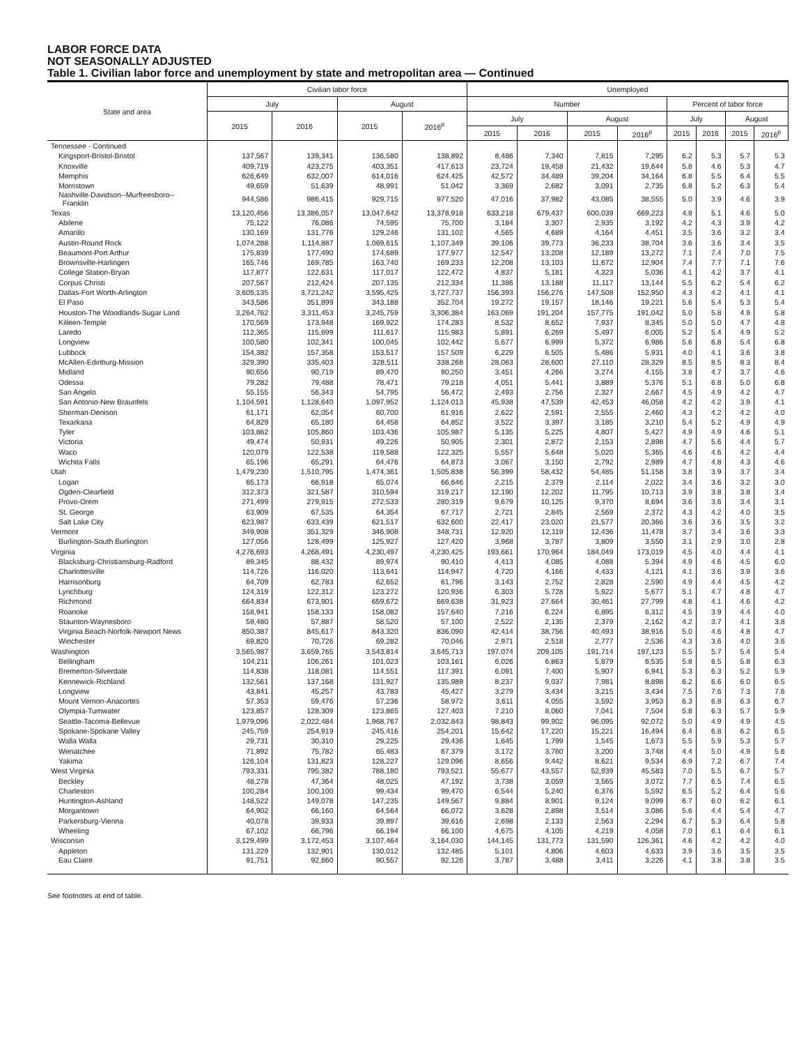LABOR FORCE DATA
NOT SEASONALLY ADJUSTED
Table 1. Civilian labor force and unemployment by state and metropolitan area — Continued
| State and area | Civilian labor force | | | | Unemployed | | | | | | | |
| --- | --- | --- | --- | --- | --- | --- | --- | --- | --- | --- | --- | --- |
| | July | | August | | Number | | | | Percent of labor force | | | |
| | 2015 | 2016 | 2015 | 2016<sup>p</sup> | July | | August | | July | | August | |
| | | | | | 2015 | 2016 | 2015 | 2016<sup>p</sup> | 2015 | 2016 | 2015 | 2016<sup>p</sup> |
| Tennessee - Continued | | | | | | | | | | | | |
| Kingsport-Bristol-Bristol | 137,567 | 139,341 | 136,580 | 138,892 | 8,486 | 7,340 | 7,815 | 7,295 | 6.2 | 5.3 | 5.7 | 5.3 |
| Knoxville | 409,719 | 423,275 | 403,351 | 417,613 | 23,724 | 19,458 | 21,432 | 19,644 | 5.8 | 4.6 | 5.3 | 4.7 |
| Memphis | 626,649 | 632,007 | 614,016 | 624,425 | 42,572 | 34,489 | 39,204 | 34,164 | 6.8 | 5.5 | 6.4 | 5.5 |
| Morristown | 49,659 | 51,639 | 48,991 | 51,042 | 3,369 | 2,682 | 3,091 | 2,735 | 6.8 | 5.2 | 6.3 | 5.4 |
| Nashville-Davidson--Murfreesboro-- Franklin | 944,586 | 986,415 | 929,715 | 977,520 | 47,016 | 37,982 | 43,085 | 38,555 | 5.0 | 3.9 | 4.6 | 3.9 |
| Texas | 13,120,456 | 13,386,057 | 13,047,642 | 13,378,918 | 633,218 | 679,437 | 600,039 | 669,223 | 4.8 | 5.1 | 4.6 | 5.0 |
| Abilene | 75,122 | 76,086 | 74,595 | 75,700 | 3,184 | 3,307 | 2,935 | 3,192 | 4.2 | 4.3 | 3.9 | 4.2 |
| Amarillo | 130,169 | 131,776 | 129,246 | 131,102 | 4,565 | 4,689 | 4,164 | 4,451 | 3.5 | 3.6 | 3.2 | 3.4 |
| Austin-Round Rock | 1,074,288 | 1,114,887 | 1,069,615 | 1,107,349 | 39,106 | 39,773 | 36,233 | 38,704 | 3.6 | 3.6 | 3.4 | 3.5 |
| Beaumont-Port Arthur | 175,839 | 177,490 | 174,689 | 177,977 | 12,547 | 13,208 | 12,189 | 13,272 | 7.1 | 7.4 | 7.0 | 7.5 |
| Brownsville-Harlingen | 165,746 | 169,785 | 163,740 | 169,233 | 12,208 | 13,103 | 11,672 | 12,904 | 7.4 | 7.7 | 7.1 | 7.6 |
| College Station-Bryan | 117,877 | 122,631 | 117,017 | 122,472 | 4,837 | 5,181 | 4,323 | 5,036 | 4.1 | 4.2 | 3.7 | 4.1 |
| Corpus Christi | 207,567 | 212,424 | 207,135 | 212,334 | 11,386 | 13,188 | 11,117 | 13,144 | 5.5 | 6.2 | 5.4 | 6.2 |
| Dallas-Fort Worth-Arlington | 3,605,135 | 3,721,242 | 3,595,425 | 3,727,737 | 156,393 | 156,276 | 147,508 | 152,950 | 4.3 | 4.2 | 4.1 | 4.1 |
| El Paso | 343,586 | 351,899 | 343,188 | 352,704 | 19,272 | 19,157 | 18,146 | 19,221 | 5.6 | 5.4 | 5.3 | 5.4 |
| Houston-The Woodlands-Sugar Land | 3,264,762 | 3,311,453 | 3,245,759 | 3,306,384 | 163,069 | 191,204 | 157,775 | 191,042 | 5.0 | 5.8 | 4.9 | 5.8 |
| Killeen-Temple | 170,569 | 173,948 | 169,922 | 174,283 | 8,532 | 8,652 | 7,937 | 8,345 | 5.0 | 5.0 | 4.7 | 4.8 |
| Laredo | 112,365 | 115,699 | 111,617 | 115,983 | 5,891 | 6,269 | 5,497 | 6,005 | 5.2 | 5.4 | 4.9 | 5.2 |
| Longview | 100,580 | 102,341 | 100,045 | 102,442 | 5,677 | 6,999 | 5,372 | 6,986 | 5.6 | 6.8 | 5.4 | 6.8 |
| Lubbock | 154,382 | 157,358 | 153,517 | 157,509 | 6,229 | 6,505 | 5,486 | 5,931 | 4.0 | 4.1 | 3.6 | 3.8 |
| McAllen-Edinburg-Mission | 329,390 | 335,403 | 328,511 | 338,268 | 28,063 | 28,600 | 27,110 | 28,329 | 8.5 | 8.5 | 8.3 | 8.4 |
| Midland | 90,656 | 90,719 | 89,470 | 90,250 | 3,451 | 4,266 | 3,274 | 4,155 | 3.8 | 4.7 | 3.7 | 4.6 |
| Odessa | 79,282 | 79,488 | 78,471 | 79,218 | 4,051 | 5,441 | 3,889 | 5,376 | 5.1 | 6.8 | 5.0 | 6.8 |
| San Angelo | 55,155 | 56,343 | 54,795 | 56,472 | 2,493 | 2,756 | 2,327 | 2,667 | 4.5 | 4.9 | 4.2 | 4.7 |
| San Antonio-New Braunfels | 1,104,591 | 1,128,640 | 1,097,952 | 1,124,013 | 45,938 | 47,539 | 42,453 | 46,058 | 4.2 | 4.2 | 3.9 | 4.1 |
| Sherman-Denison | 61,171 | 62,054 | 60,700 | 61,916 | 2,622 | 2,591 | 2,555 | 2,460 | 4.3 | 4.2 | 4.2 | 4.0 |
| Texarkana | 64,829 | 65,180 | 64,458 | 64,852 | 3,522 | 3,397 | 3,185 | 3,210 | 5.4 | 5.2 | 4.9 | 4.9 |
| Tyler | 103,862 | 105,860 | 103,436 | 105,987 | 5,135 | 5,225 | 4,807 | 5,427 | 4.9 | 4.9 | 4.6 | 5.1 |
| Victoria | 49,474 | 50,931 | 49,226 | 50,905 | 2,301 | 2,872 | 2,153 | 2,898 | 4.7 | 5.6 | 4.4 | 5.7 |
| Waco | 120,079 | 122,538 | 119,588 | 122,325 | 5,557 | 5,648 | 5,020 | 5,365 | 4.6 | 4.6 | 4.2 | 4.4 |
| Wichita Falls | 65,196 | 65,291 | 64,476 | 64,873 | 3,067 | 3,150 | 2,792 | 2,989 | 4.7 | 4.8 | 4.3 | 4.6 |
| Utah | 1,479,230 | 1,510,795 | 1,474,361 | 1,505,838 | 56,399 | 58,432 | 54,485 | 51,158 | 3.8 | 3.9 | 3.7 | 3.4 |
| Logan | 65,173 | 66,918 | 65,074 | 66,646 | 2,215 | 2,379 | 2,114 | 2,022 | 3.4 | 3.6 | 3.2 | 3.0 |
| Ogden-Clearfield | 312,373 | 321,587 | 310,594 | 319,217 | 12,190 | 12,202 | 11,795 | 10,713 | 3.9 | 3.8 | 3.8 | 3.4 |
| Provo-Orem | 271,499 | 279,915 | 272,533 | 280,319 | 9,679 | 10,125 | 9,370 | 8,694 | 3.6 | 3.6 | 3.4 | 3.1 |
| St. George | 63,909 | 67,535 | 64,354 | 67,717 | 2,721 | 2,845 | 2,569 | 2,372 | 4.3 | 4.2 | 4.0 | 3.5 |
| Salt Lake City | 623,987 | 633,439 | 621,517 | 632,600 | 22,417 | 23,020 | 21,577 | 20,366 | 3.6 | 3.6 | 3.5 | 3.2 |
| Vermont | 349,908 | 351,329 | 346,908 | 348,731 | 12,920 | 12,119 | 12,436 | 11,478 | 3.7 | 3.4 | 3.6 | 3.3 |
| Burlington-South Burlington | 127,056 | 128,499 | 125,927 | 127,420 | 3,968 | 3,787 | 3,809 | 3,550 | 3.1 | 2.9 | 3.0 | 2.8 |
| Virginia | 4,276,693 | 4,268,491 | 4,230,497 | 4,230,425 | 193,661 | 170,964 | 184,049 | 173,019 | 4.5 | 4.0 | 4.4 | 4.1 |
| Blacksburg-Christiansburg-Radford | 89,345 | 88,432 | 89,974 | 90,410 | 4,413 | 4,085 | 4,088 | 5,394 | 4.9 | 4.6 | 4.5 | 6.0 |
| Charlottesville | 114,726 | 116,020 | 113,641 | 114,947 | 4,720 | 4,166 | 4,433 | 4,121 | 4.1 | 3.6 | 3.9 | 3.6 |
| Harrisonburg | 64,709 | 62,783 | 62,652 | 61,796 | 3,143 | 2,752 | 2,828 | 2,590 | 4.9 | 4.4 | 4.5 | 4.2 |
| Lynchburg | 124,319 | 122,312 | 123,272 | 120,936 | 6,303 | 5,728 | 5,922 | 5,677 | 5.1 | 4.7 | 4.8 | 4.7 |
| Richmond | 664,834 | 673,901 | 659,672 | 669,638 | 31,923 | 27,664 | 30,461 | 27,799 | 4.8 | 4.1 | 4.6 | 4.2 |
| Roanoke | 158,941 | 158,133 | 158,082 | 157,640 | 7,216 | 6,224 | 6,895 | 6,312 | 4.5 | 3.9 | 4.4 | 4.0 |
| Staunton-Waynesboro | 59,480 | 57,887 | 58,520 | 57,100 | 2,522 | 2,135 | 2,379 | 2,162 | 4.2 | 3.7 | 4.1 | 3.8 |
| Virginia Beach-Norfolk-Newport News | 850,387 | 845,617 | 843,320 | 836,090 | 42,414 | 38,756 | 40,493 | 38,916 | 5.0 | 4.6 | 4.8 | 4.7 |
| Winchester | 69,820 | 70,726 | 69,282 | 70,046 | 2,971 | 2,518 | 2,777 | 2,536 | 4.3 | 3.6 | 4.0 | 3.6 |
| Washington | 3,565,987 | 3,659,765 | 3,543,814 | 3,645,713 | 197,074 | 209,105 | 191,714 | 197,123 | 5.5 | 5.7 | 5.4 | 5.4 |
| Bellingham | 104,211 | 106,261 | 101,023 | 103,161 | 6,026 | 6,863 | 5,879 | 6,535 | 5.8 | 6.5 | 5.8 | 6.3 |
| Bremerton-Silverdale | 114,838 | 118,081 | 114,551 | 117,391 | 6,091 | 7,400 | 5,907 | 6,941 | 5.3 | 6.3 | 5.2 | 5.9 |
| Kennewick-Richland | 132,561 | 137,168 | 131,927 | 135,989 | 8,237 | 9,037 | 7,981 | 8,898 | 6.2 | 6.6 | 6.0 | 6.5 |
| Longview | 43,841 | 45,257 | 43,783 | 45,427 | 3,279 | 3,434 | 3,215 | 3,434 | 7.5 | 7.6 | 7.3 | 7.6 |
| Mount Vernon-Anacortes | 57,353 | 59,476 | 57,236 | 58,972 | 3,611 | 4,055 | 3,592 | 3,953 | 6.3 | 6.8 | 6.3 | 6.7 |
| Olympia-Tumwater | 123,857 | 128,309 | 123,865 | 127,403 | 7,210 | 8,060 | 7,041 | 7,504 | 5.8 | 6.3 | 5.7 | 5.9 |
| Seattle-Tacoma-Bellevue | 1,979,096 | 2,022,484 | 1,968,767 | 2,032,843 | 98,843 | 99,902 | 96,095 | 92,072 | 5.0 | 4.9 | 4.9 | 4.5 |
| Spokane-Spokane Valley | 245,759 | 254,919 | 245,416 | 254,201 | 15,642 | 17,220 | 15,221 | 16,494 | 6.4 | 6.8 | 6.2 | 6.5 |
| Walla Walla | 29,731 | 30,310 | 29,225 | 29,436 | 1,645 | 1,799 | 1,545 | 1,673 | 5.5 | 5.9 | 5.3 | 5.7 |
| Wenatchee | 71,892 | 75,782 | 65,483 | 67,379 | 3,172 | 3,760 | 3,200 | 3,748 | 4.4 | 5.0 | 4.9 | 5.6 |
| Yakima | 126,104 | 131,823 | 128,227 | 129,096 | 8,656 | 9,442 | 8,621 | 9,534 | 6.9 | 7.2 | 6.7 | 7.4 |
| West Virginia | 793,331 | 795,382 | 788,180 | 793,521 | 55,677 | 43,557 | 52,939 | 45,583 | 7.0 | 5.5 | 6.7 | 5.7 |
| Beckley | 48,278 | 47,364 | 48,025 | 47,192 | 3,738 | 3,059 | 3,565 | 3,072 | 7.7 | 6.5 | 7.4 | 6.5 |
| Charleston | 100,284 | 100,100 | 99,434 | 99,470 | 6,544 | 5,240 | 6,376 | 5,592 | 6.5 | 5.2 | 6.4 | 5.6 |
| Huntington-Ashland | 148,522 | 149,078 | 147,235 | 149,567 | 9,884 | 8,901 | 9,124 | 9,099 | 6.7 | 6.0 | 6.2 | 6.1 |
| Morgantown | 64,902 | 66,160 | 64,564 | 66,072 | 3,628 | 2,898 | 3,514 | 3,086 | 5.6 | 4.4 | 5.4 | 4.7 |
| Parkersburg-Vienna | 40,078 | 39,933 | 39,897 | 39,616 | 2,698 | 2,133 | 2,563 | 2,294 | 6.7 | 5.3 | 6.4 | 5.8 |
| Wheeling | 67,102 | 66,796 | 66,194 | 66,100 | 4,675 | 4,105 | 4,219 | 4,058 | 7.0 | 6.1 | 6.4 | 6.1 |
| Wisconsin | 3,129,499 | 3,172,453 | 3,107,464 | 3,164,030 | 144,145 | 131,773 | 131,590 | 126,361 | 4.6 | 4.2 | 4.2 | 4.0 |
| Appleton | 131,229 | 132,901 | 130,012 | 132,485 | 5,101 | 4,806 | 4,603 | 4,633 | 3.9 | 3.6 | 3.5 | 3.5 |
| Eau Claire | 91,751 | 92,660 | 90,557 | 92,126 | 3,787 | 3,488 | 3,411 | 3,226 | 4.1 | 3.8 | 3.8 | 3.5 |
See footnotes at end of table.